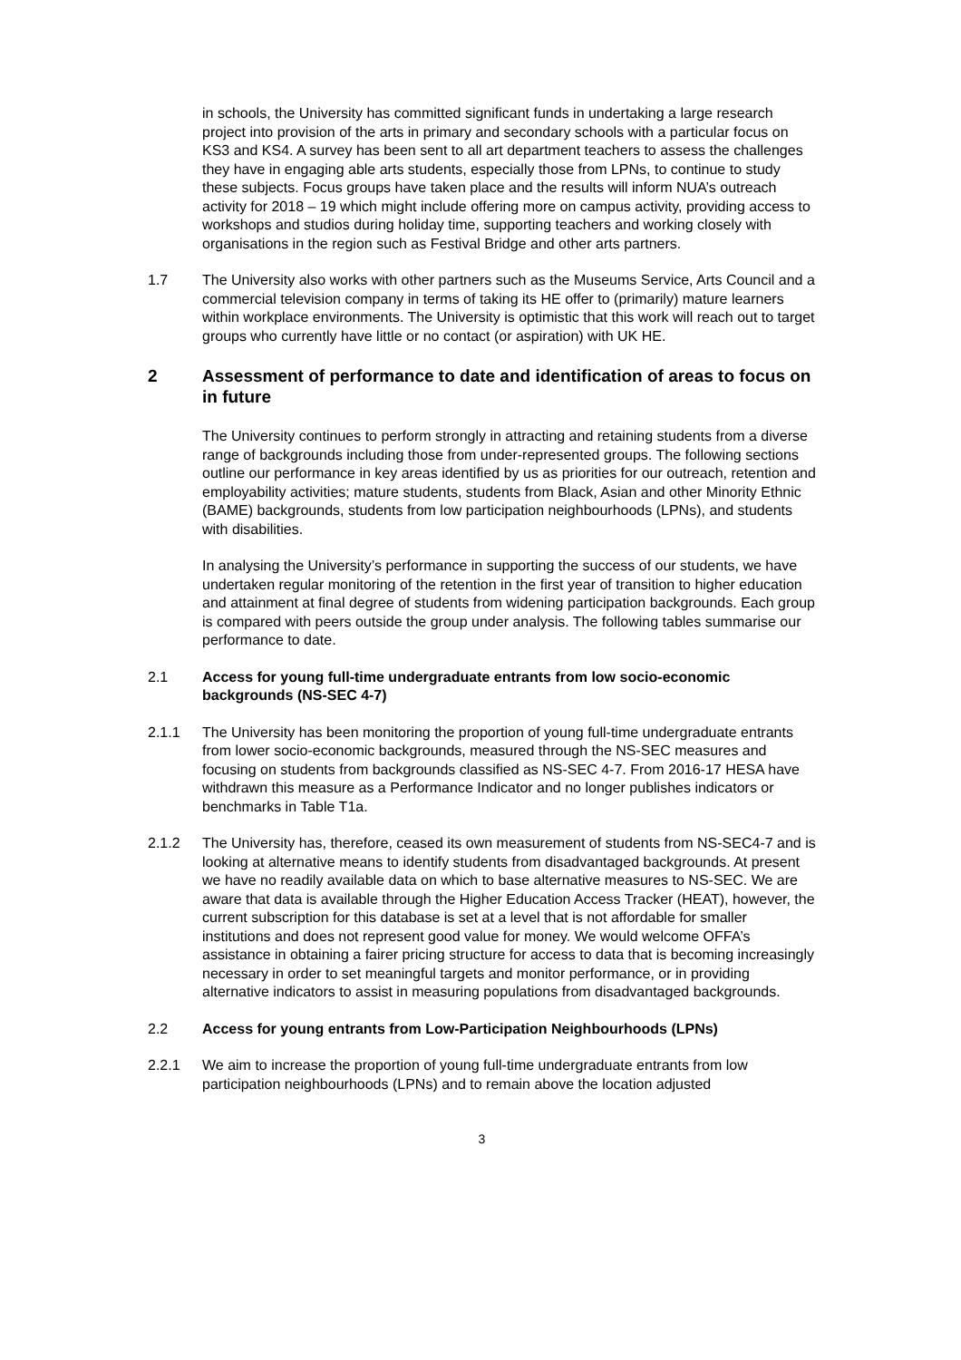in schools, the University has committed significant funds in undertaking a large research project into provision of the arts in primary and secondary schools with a particular focus on KS3 and KS4. A survey has been sent to all art department teachers to assess the challenges they have in engaging able arts students, especially those from LPNs, to continue to study these subjects. Focus groups have taken place and the results will inform NUA’s outreach activity for 2018 – 19 which might include offering more on campus activity, providing access to workshops and studios during holiday time, supporting teachers and working closely with organisations in the region such as Festival Bridge and other arts partners.
1.7 The University also works with other partners such as the Museums Service, Arts Council and a commercial television company in terms of taking its HE offer to (primarily) mature learners within workplace environments. The University is optimistic that this work will reach out to target groups who currently have little or no contact (or aspiration) with UK HE.
2 Assessment of performance to date and identification of areas to focus on in future
The University continues to perform strongly in attracting and retaining students from a diverse range of backgrounds including those from under-represented groups. The following sections outline our performance in key areas identified by us as priorities for our outreach, retention and employability activities; mature students, students from Black, Asian and other Minority Ethnic (BAME) backgrounds, students from low participation neighbourhoods (LPNs), and students with disabilities.
In analysing the University’s performance in supporting the success of our students, we have undertaken regular monitoring of the retention in the first year of transition to higher education and attainment at final degree of students from widening participation backgrounds. Each group is compared with peers outside the group under analysis. The following tables summarise our performance to date.
2.1 Access for young full-time undergraduate entrants from low socio-economic backgrounds (NS-SEC 4-7)
2.1.1 The University has been monitoring the proportion of young full-time undergraduate entrants from lower socio-economic backgrounds, measured through the NS-SEC measures and focusing on students from backgrounds classified as NS-SEC 4-7. From 2016-17 HESA have withdrawn this measure as a Performance Indicator and no longer publishes indicators or benchmarks in Table T1a.
2.1.2 The University has, therefore, ceased its own measurement of students from NS-SEC4-7 and is looking at alternative means to identify students from disadvantaged backgrounds. At present we have no readily available data on which to base alternative measures to NS-SEC. We are aware that data is available through the Higher Education Access Tracker (HEAT), however, the current subscription for this database is set at a level that is not affordable for smaller institutions and does not represent good value for money. We would welcome OFFA’s assistance in obtaining a fairer pricing structure for access to data that is becoming increasingly necessary in order to set meaningful targets and monitor performance, or in providing alternative indicators to assist in measuring populations from disadvantaged backgrounds.
2.2 Access for young entrants from Low-Participation Neighbourhoods (LPNs)
2.2.1 We aim to increase the proportion of young full-time undergraduate entrants from low participation neighbourhoods (LPNs) and to remain above the location adjusted
3